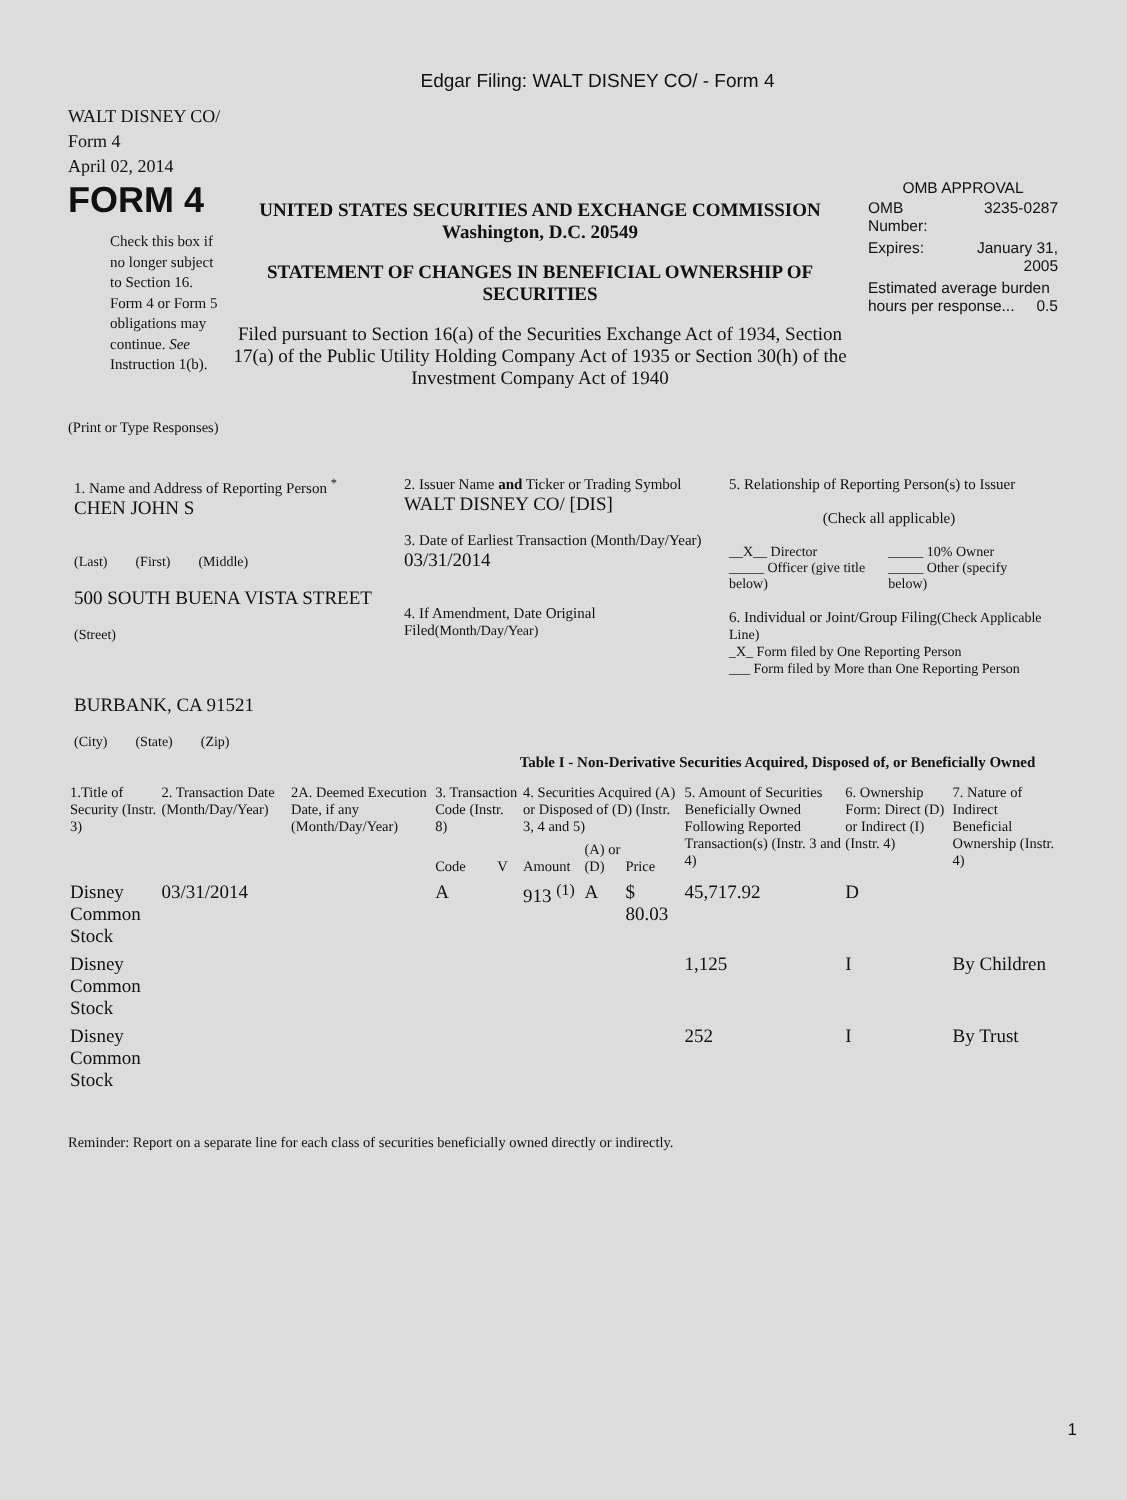Edgar Filing: WALT DISNEY CO/ - Form 4
WALT DISNEY CO/
Form 4
April 02, 2014
FORM 4
Check this box if no longer subject to Section 16. Form 4 or Form 5 obligations may continue. See Instruction 1(b).
UNITED STATES SECURITIES AND EXCHANGE COMMISSION
Washington, D.C. 20549
STATEMENT OF CHANGES IN BENEFICIAL OWNERSHIP OF SECURITIES
Filed pursuant to Section 16(a) of the Securities Exchange Act of 1934, Section 17(a) of the Public Utility Holding Company Act of 1935 or Section 30(h) of the Investment Company Act of 1940
OMB APPROVAL
| OMB Number: | 3235-0287 |
| Expires: | January 31, 2005 |
| Estimated average burden hours per response... 0.5 | |
(Print or Type Responses)
1. Name and Address of Reporting Person <sup>*</sup>
CHEN JOHN S
(Last) (First) (Middle)
500 SOUTH BUENA VISTA STREET
(Street)
BURBANK, CA 91521
(City) (State) (Zip)
2. Issuer Name and Ticker or Trading Symbol
WALT DISNEY CO/ [DIS]
3. Date of Earliest Transaction (Month/Day/Year)
03/31/2014
4. If Amendment, Date Original Filed(Month/Day/Year)
5. Relationship of Reporting Person(s) to Issuer
(Check all applicable)
__X__ Director
_____ Officer (give title below)
_____ 10% Owner
_____ Other (specify below)
6. Individual or Joint/Group Filing(Check Applicable Line)
_X_ Form filed by One Reporting Person
___ Form filed by More than One Reporting Person
Table I - Non-Derivative Securities Acquired, Disposed of, or Beneficially Owned
| 1.Title of Security (Instr. 3) | 2. Transaction Date (Month/Day/Year) | 2A. Deemed Execution Date, if any (Month/Day/Year) | 3. Transaction Code (Instr. 8) | | 4. Securities Acquired (A) or Disposed of (D) (Instr. 3, 4 and 5) | | | 5. Amount of Securities Beneficially Owned Following Reported Transaction(s) (Instr. 3 and 4) | 6. Ownership Form: Direct (D) or Indirect (I) (Instr. 4) | 7. Nature of Indirect Beneficial Ownership (Instr. 4) |
| --- | --- | --- | --- | --- | --- | --- | --- | --- | --- | --- |
| | | | Code | V | Amount | (A) or (D) | Price | | | |
| Disney Common Stock | 03/31/2014 | | A | | 913 <sup>(1)</sup> | A | $ 80.03 | 45,717.92 | D | |
| Disney Common Stock | | | | | | | | 1,125 | I | By Children |
| Disney Common Stock | | | | | | | | 252 | I | By Trust |
Reminder: Report on a separate line for each class of securities beneficially owned directly or indirectly.
1